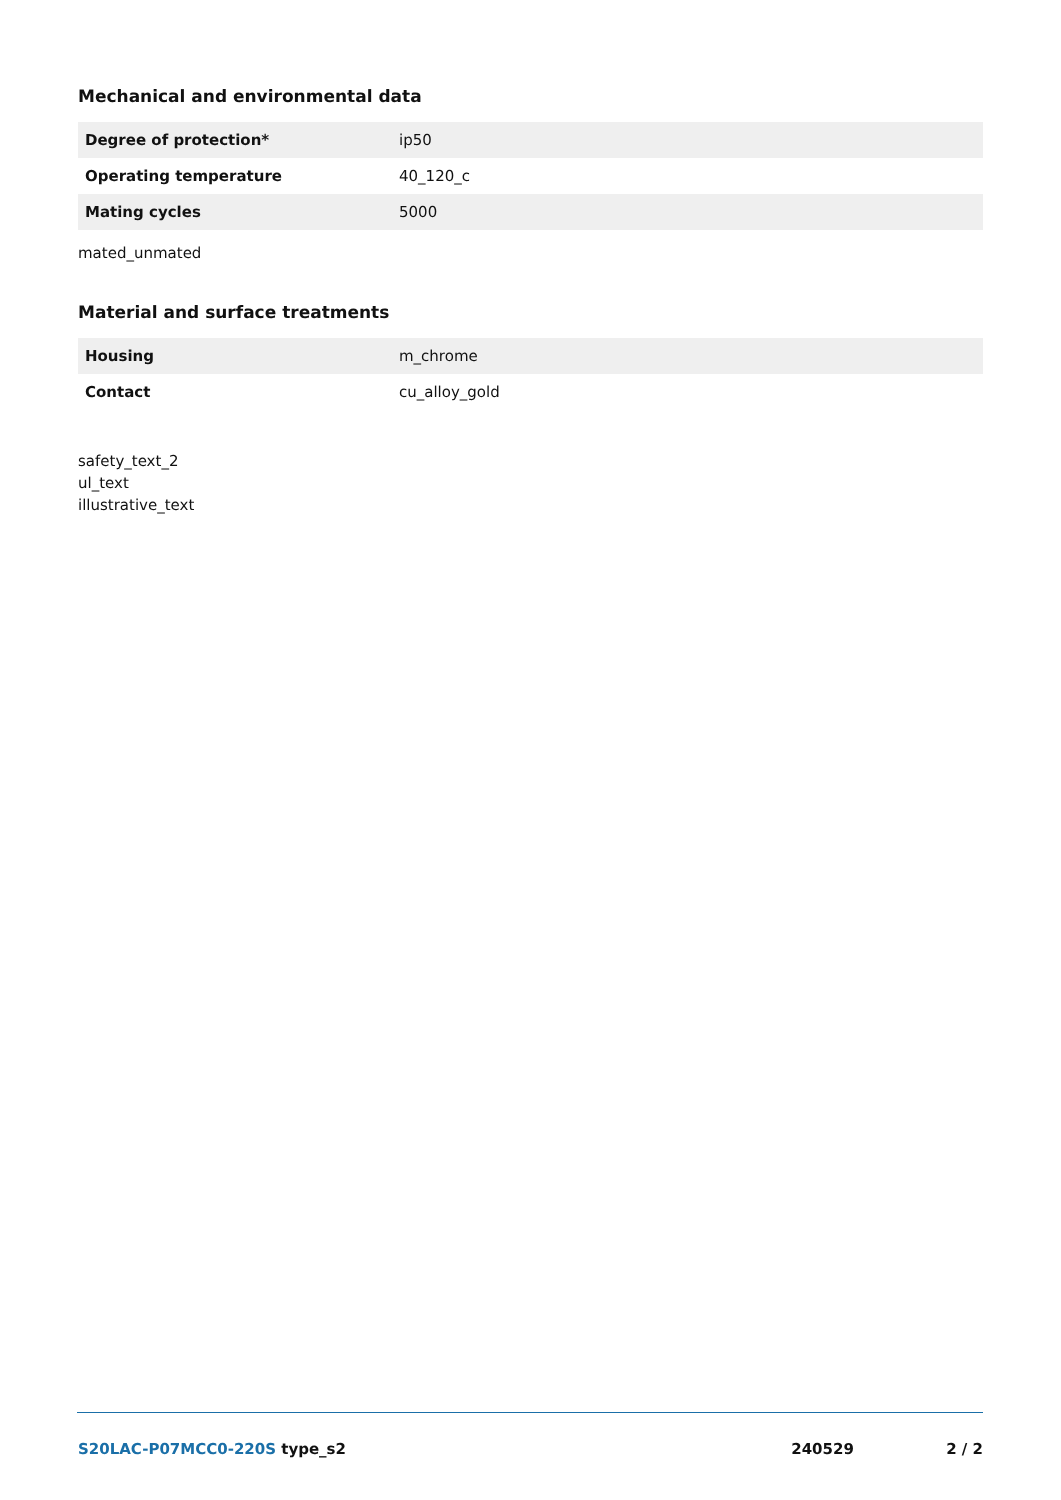Mechanical and environmental data
| Degree of protection* | ip50 |
| Operating temperature | 40_120_c |
| Mating cycles | 5000 |
mated_unmated
Material and surface treatments
| Housing | m_chrome |
| Contact | cu_alloy_gold |
safety_text_2
ul_text
illustrative_text
S20LAC-P07MCC0-220S type_s2 240529 2 / 2